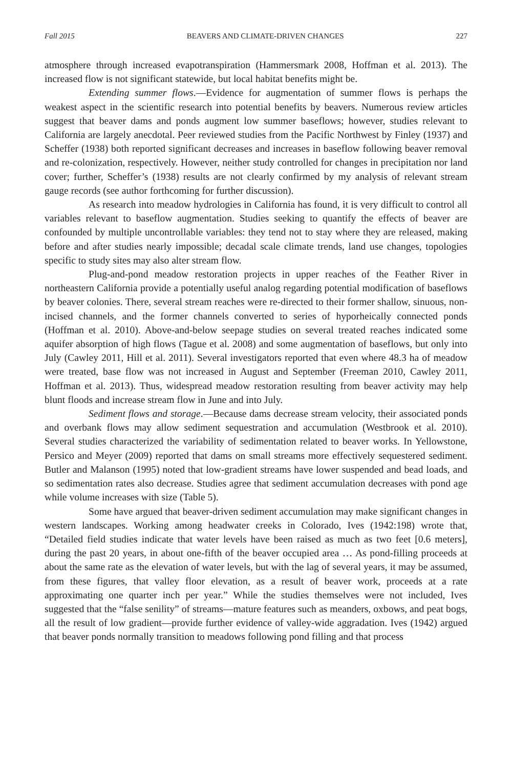Fall 2015 BEAVERS AND CLIMATE-DRIVEN CHANGES 227
atmosphere through increased evapotranspiration (Hammersmark 2008, Hoffman et al. 2013). The increased flow is not significant statewide, but local habitat benefits might be.
Extending summer flows.—Evidence for augmentation of summer flows is perhaps the weakest aspect in the scientific research into potential benefits by beavers. Numerous review articles suggest that beaver dams and ponds augment low summer baseflows; however, studies relevant to California are largely anecdotal. Peer reviewed studies from the Pacific Northwest by Finley (1937) and Scheffer (1938) both reported significant decreases and increases in baseflow following beaver removal and re-colonization, respectively. However, neither study controlled for changes in precipitation nor land cover; further, Scheffer’s (1938) results are not clearly confirmed by my analysis of relevant stream gauge records (see author forthcoming for further discussion).
As research into meadow hydrologies in California has found, it is very difficult to control all variables relevant to baseflow augmentation. Studies seeking to quantify the effects of beaver are confounded by multiple uncontrollable variables: they tend not to stay where they are released, making before and after studies nearly impossible; decadal scale climate trends, land use changes, topologies specific to study sites may also alter stream flow.
Plug-and-pond meadow restoration projects in upper reaches of the Feather River in northeastern California provide a potentially useful analog regarding potential modification of baseflows by beaver colonies. There, several stream reaches were re-directed to their former shallow, sinuous, non-incised channels, and the former channels converted to series of hyporheically connected ponds (Hoffman et al. 2010). Above-and-below seepage studies on several treated reaches indicated some aquifer absorption of high flows (Tague et al. 2008) and some augmentation of baseflows, but only into July (Cawley 2011, Hill et al. 2011). Several investigators reported that even where 48.3 ha of meadow were treated, base flow was not increased in August and September (Freeman 2010, Cawley 2011, Hoffman et al. 2013). Thus, widespread meadow restoration resulting from beaver activity may help blunt floods and increase stream flow in June and into July.
Sediment flows and storage.—Because dams decrease stream velocity, their associated ponds and overbank flows may allow sediment sequestration and accumulation (Westbrook et al. 2010). Several studies characterized the variability of sedimentation related to beaver works. In Yellowstone, Persico and Meyer (2009) reported that dams on small streams more effectively sequestered sediment. Butler and Malanson (1995) noted that low-gradient streams have lower suspended and bead loads, and so sedimentation rates also decrease. Studies agree that sediment accumulation decreases with pond age while volume increases with size (Table 5).
Some have argued that beaver-driven sediment accumulation may make significant changes in western landscapes. Working among headwater creeks in Colorado, Ives (1942:198) wrote that, “Detailed field studies indicate that water levels have been raised as much as two feet [0.6 meters], during the past 20 years, in about one-fifth of the beaver occupied area … As pond-filling proceeds at about the same rate as the elevation of water levels, but with the lag of several years, it may be assumed, from these figures, that valley floor elevation, as a result of beaver work, proceeds at a rate approximating one quarter inch per year.” While the studies themselves were not included, Ives suggested that the “false senility” of streams—mature features such as meanders, oxbows, and peat bogs, all the result of low gradient—provide further evidence of valley-wide aggradation. Ives (1942) argued that beaver ponds normally transition to meadows following pond filling and that process